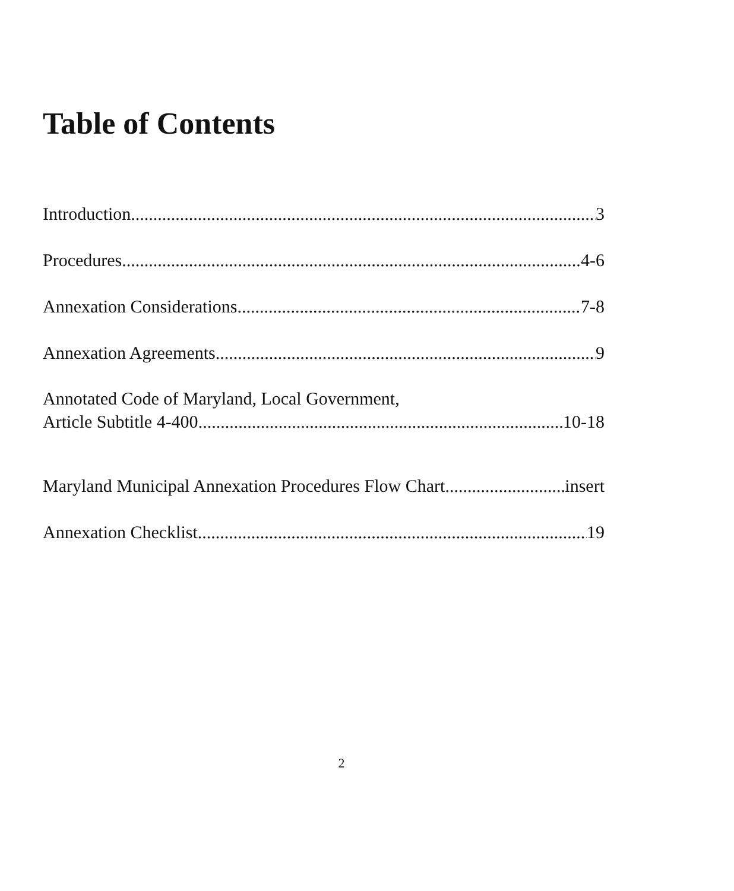Table of Contents
Introduction 3
Procedures 4-6
Annexation Considerations 7-8
Annexation Agreements 9
Annotated Code of Maryland, Local Government,
Article Subtitle 4-400 10-18
Maryland Municipal Annexation Procedures Flow Chart insert
Annexation Checklist 19
2